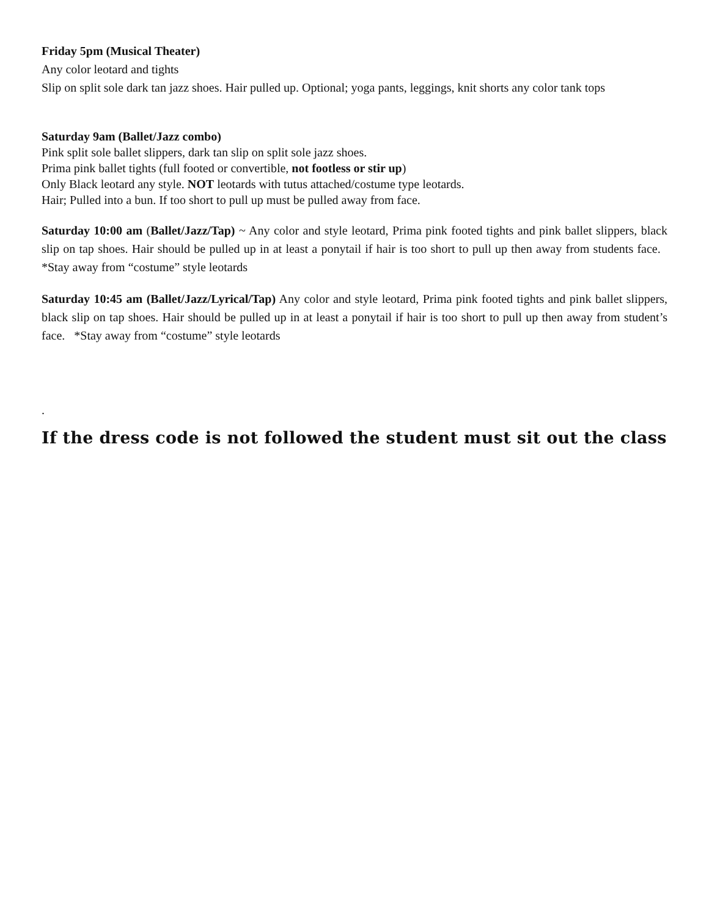Friday 5pm (Musical Theater)
Any color leotard and tights
Slip on split sole dark tan jazz shoes. Hair pulled up. Optional; yoga pants, leggings, knit shorts any color tank tops
Saturday 9am (Ballet/Jazz combo)
Pink split sole ballet slippers, dark tan slip on split sole jazz shoes.
Prima pink ballet tights (full footed or convertible, not footless or stir up)
Only Black leotard any style. NOT leotards with tutus attached/costume type leotards.
Hair; Pulled into a bun. If too short to pull up must be pulled away from face.
Saturday 10:00 am (Ballet/Jazz/Tap) ~ Any color and style leotard, Prima pink footed tights and pink ballet slippers, black slip on tap shoes. Hair should be pulled up in at least a ponytail if hair is too short to pull up then away from students face. *Stay away from “costume” style leotards
Saturday 10:45 am (Ballet/Jazz/Lyrical/Tap) Any color and style leotard, Prima pink footed tights and pink ballet slippers, black slip on tap shoes. Hair should be pulled up in at least a ponytail if hair is too short to pull up then away from student’s face. *Stay away from “costume” style leotards
.
If the dress code is not followed the student must sit out the class